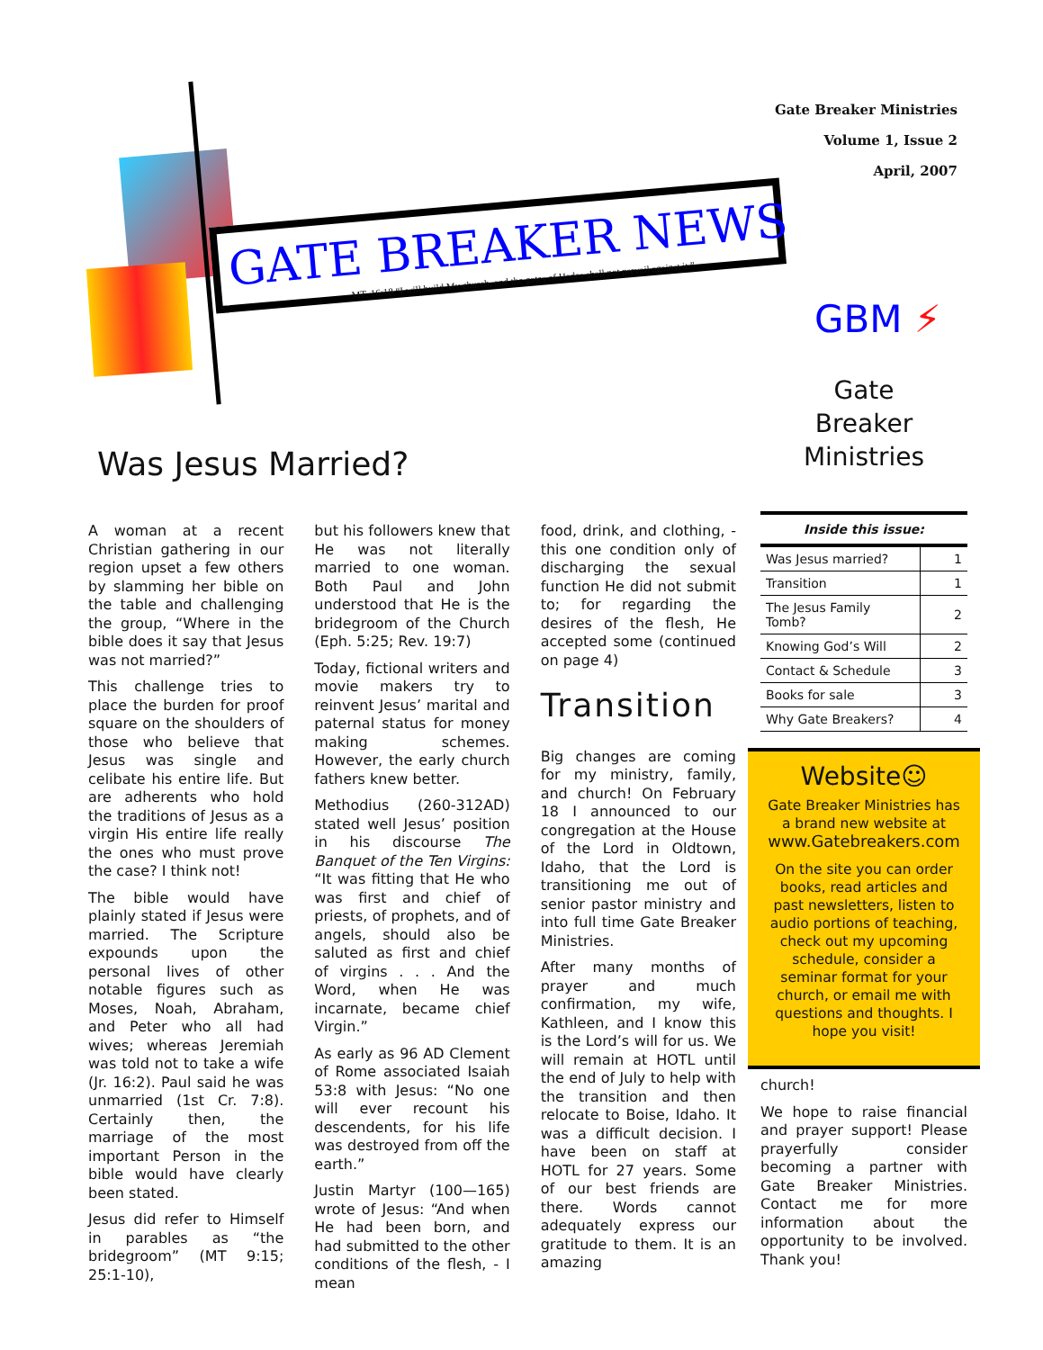GATE BREAKER NEWS
MT. 16:18 “I will build My church, and the gates of Hades shall not prevail against it.”
Gate Breaker Ministries
Volume 1, Issue 2
April, 2007
GBM ⚡
Gate
Breaker
Ministries
Was Jesus Married?
A woman at a recent Christian gathering in our region upset a few others by slamming her bible on the table and challenging the group, “Where in the bible does it say that Jesus was not married?”
This challenge tries to place the burden for proof square on the shoulders of those who believe that Jesus was single and celibate his entire life. But are adherents who hold the traditions of Jesus as a virgin His entire life really the ones who must prove the case? I think not!
The bible would have plainly stated if Jesus were married. The Scripture expounds upon the personal lives of other notable figures such as Moses, Noah, Abraham, and Peter who all had wives; whereas Jeremiah was told not to take a wife (Jr. 16:2). Paul said he was unmarried (1st Cr. 7:8). Certainly then, the marriage of the most important Person in the bible would have clearly been stated.
Jesus did refer to Himself in parables as “the bridegroom” (MT 9:15; 25:1-10),
but his followers knew that He was not literally married to one woman. Both Paul and John understood that He is the bridegroom of the Church (Eph. 5:25; Rev. 19:7)
Today, fictional writers and movie makers try to reinvent Jesus’ marital and paternal status for money making schemes. However, the early church fathers knew better.
Methodius (260-312AD) stated well Jesus’ position in his discourse The Banquet of the Ten Virgins: “It was fitting that He who was first and chief of priests, of prophets, and of angels, should also be saluted as first and chief of virgins . . . And the Word, when He was incarnate, became chief Virgin.”
As early as 96 AD Clement of Rome associated Isaiah 53:8 with Jesus: “No one will ever recount his descendents, for his life was destroyed from off the earth.”
Justin Martyr (100—165) wrote of Jesus: “And when He had been born, and had submitted to the other conditions of the flesh, - I mean
food, drink, and clothing, - this one condition only of discharging the sexual function He did not submit to; for regarding the desires of the flesh, He accepted some (continued on page 4)
Transition
Big changes are coming for my ministry, family, and church! On February 18 I announced to our congregation at the House of the Lord in Oldtown, Idaho, that the Lord is transitioning me out of senior pastor ministry and into full time Gate Breaker Ministries.
After many months of prayer and much confirmation, my wife, Kathleen, and I know this is the Lord’s will for us. We will remain at HOTL until the end of July to help with the transition and then relocate to Boise, Idaho. It was a difficult decision. I have been on staff at HOTL for 27 years. Some of our best friends are there. Words cannot adequately express our gratitude to them. It is an amazing
| Inside this issue: | |
| --- | --- |
| Was Jesus married? | 1 |
| Transition | 1 |
| The Jesus Family Tomb? | 2 |
| Knowing God’s Will | 2 |
| Contact & Schedule | 3 |
| Books for sale | 3 |
| Why Gate Breakers? | 4 |
Website☺
Gate Breaker Ministries has a brand new website at www.Gatebreakers.com
On the site you can order books, read articles and past newsletters, listen to audio portions of teaching, check out my upcoming schedule, consider a seminar format for your church, or email me with questions and thoughts. I hope you visit!
church!
We hope to raise financial and prayer support! Please prayerfully consider becoming a partner with Gate Breaker Ministries. Contact me for more information about the opportunity to be involved. Thank you!